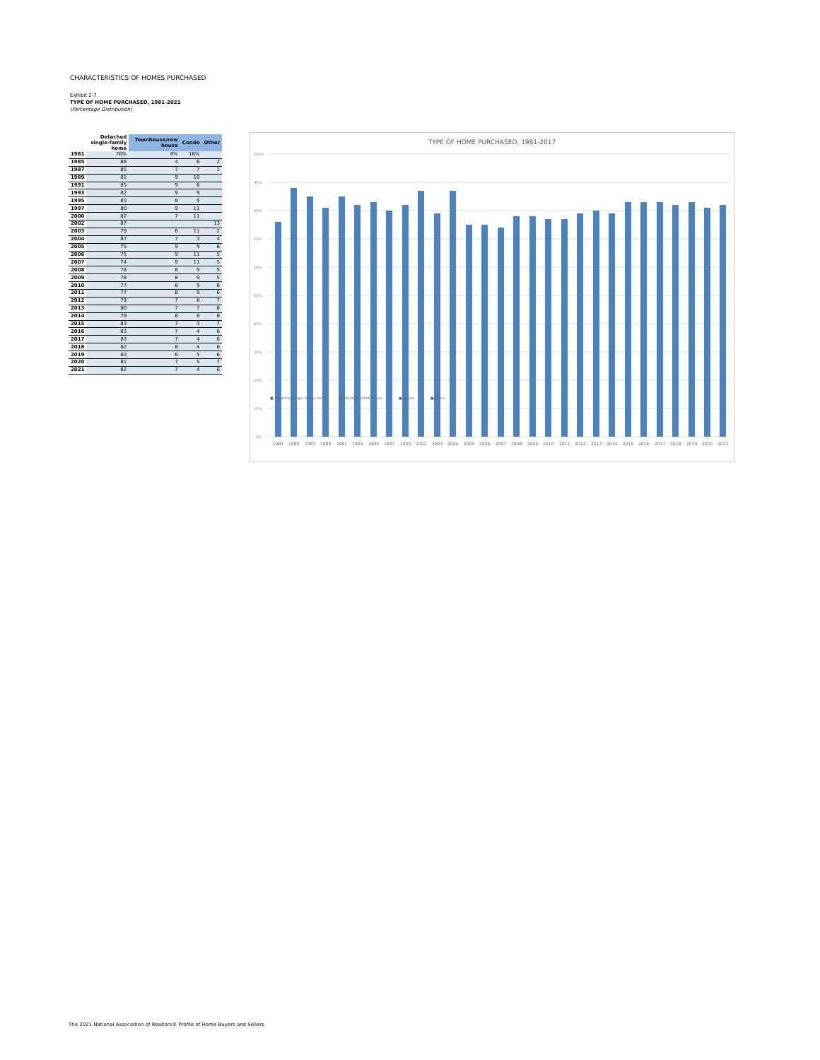CHARACTERISTICS OF HOMES PURCHASED
Exhibit 2-7
TYPE OF HOME PURCHASED, 1981-2021
(Percentage Distribution)
| | Detached single-family home | Townhouse/row house | Condo | Other |
| --- | --- | --- | --- | --- |
| 1981 | 76% | 8% | 16% | |
| 1985 | 88 | 4 | 6 | 2 |
| 1987 | 85 | 7 | 7 | 1 |
| 1989 | 81 | 9 | 10 | |
| 1991 | 85 | 9 | 6 | |
| 1993 | 82 | 9 | 9 | |
| 1995 | 83 | 8 | 9 | |
| 1997 | 80 | 9 | 11 | |
| 2000 | 82 | 7 | 11 | |
| 2002 | 87 | | | 13 |
| 2003 | 79 | 8 | 11 | 2 |
| 2004 | 87 | 7 | 3 | 4 |
| 2005 | 75 | 9 | 9 | 6 |
| 2006 | 75 | 9 | 11 | 5 |
| 2007 | 74 | 9 | 11 | 5 |
| 2008 | 78 | 8 | 9 | 5 |
| 2009 | 78 | 8 | 9 | 5 |
| 2010 | 77 | 8 | 9 | 6 |
| 2011 | 77 | 8 | 9 | 6 |
| 2012 | 79 | 7 | 8 | 7 |
| 2013 | 80 | 7 | 7 | 6 |
| 2014 | 79 | 8 | 8 | 6 |
| 2015 | 83 | 7 | 3 | 7 |
| 2016 | 83 | 7 | 4 | 6 |
| 2017 | 83 | 7 | 4 | 6 |
| 2018 | 82 | 8 | 4 | 6 |
| 2019 | 83 | 6 | 5 | 6 |
| 2020 | 81 | 7 | 5 | 7 |
| 2021 | 82 | 7 | 4 | 6 |
TYPE OF HOME PURCHASED, 1981-2017
100%
90%
80%
70%
60%
50%
40%
30%
20%
10%
0%
1981
1985
1987
1989
1991
1993
1995
1997
2000
2002
2003
2004
2005
2006
2007
2008
2009
2010
2011
2012
2013
2014
2015
2016
2017
2018
2019
2020
2021
■ Detached single-family home
■ Townhouse/row house
■ Condo
■ Other
The 2021 National Association of Realtors® Profile of Home Buyers and Sellers